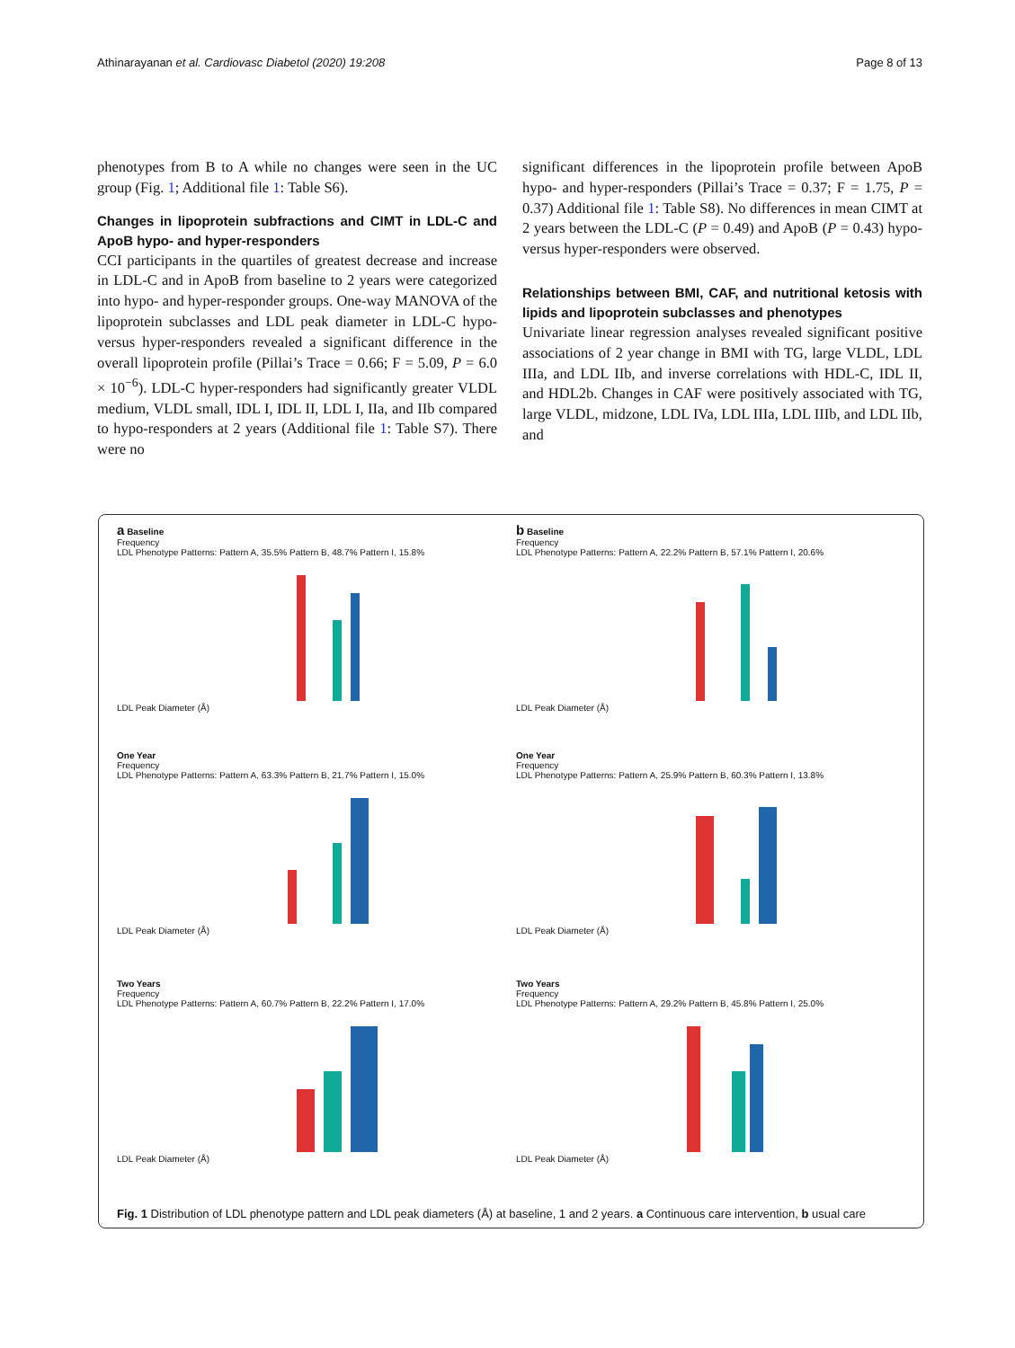Athinarayanan et al. Cardiovasc Diabetol (2020) 19:208 Page 8 of 13
phenotypes from B to A while no changes were seen in the UC group (Fig. 1; Additional file 1: Table S6).
Changes in lipoprotein subfractions and CIMT in LDL-C and ApoB hypo- and hyper-responders
CCI participants in the quartiles of greatest decrease and increase in LDL-C and in ApoB from baseline to 2 years were categorized into hypo- and hyper-responder groups. One-way MANOVA of the lipoprotein subclasses and LDL peak diameter in LDL-C hypo- versus hyper-responders revealed a significant difference in the overall lipoprotein profile (Pillai’s Trace = 0.66; F = 5.09, P = 6.0 × 10<sup>−6</sup>). LDL-C hyper-responders had significantly greater VLDL medium, VLDL small, IDL I, IDL II, LDL I, IIa, and IIb compared to hypo-responders at 2 years (Additional file 1: Table S7). There were no
significant differences in the lipoprotein profile between ApoB hypo- and hyper-responders (Pillai’s Trace = 0.37; F = 1.75, P = 0.37) Additional file 1: Table S8). No differences in mean CIMT at 2 years between the LDL-C (P = 0.49) and ApoB (P = 0.43) hypo- versus hyper-responders were observed.
Relationships between BMI, CAF, and nutritional ketosis with lipids and lipoprotein subclasses and phenotypes
Univariate linear regression analyses revealed significant positive associations of 2 year change in BMI with TG, large VLDL, LDL IIIa, and LDL IIb, and inverse correlations with HDL-C, IDL II, and HDL2b. Changes in CAF were positively associated with TG, large VLDL, midzone, LDL IVa, LDL IIIa, LDL IIIb, and LDL IIb, and
a Baseline
Frequency
LDL Phenotype Patterns: Pattern A, 35.5% Pattern B, 48.7% Pattern I, 15.8%
LDL Peak Diameter (Å)
b Baseline
Frequency
LDL Phenotype Patterns: Pattern A, 22.2% Pattern B, 57.1% Pattern I, 20.6%
LDL Peak Diameter (Å)
One Year
Frequency
LDL Phenotype Patterns: Pattern A, 63.3% Pattern B, 21.7% Pattern I, 15.0%
LDL Peak Diameter (Å)
One Year
Frequency
LDL Phenotype Patterns: Pattern A, 25.9% Pattern B, 60.3% Pattern I, 13.8%
LDL Peak Diameter (Å)
Two Years
Frequency
LDL Phenotype Patterns: Pattern A, 60.7% Pattern B, 22.2% Pattern I, 17.0%
LDL Peak Diameter (Å)
Two Years
Frequency
LDL Phenotype Patterns: Pattern A, 29.2% Pattern B, 45.8% Pattern I, 25.0%
LDL Peak Diameter (Å)
Fig. 1 Distribution of LDL phenotype pattern and LDL peak diameters (Å) at baseline, 1 and 2 years. a Continuous care intervention, b usual care